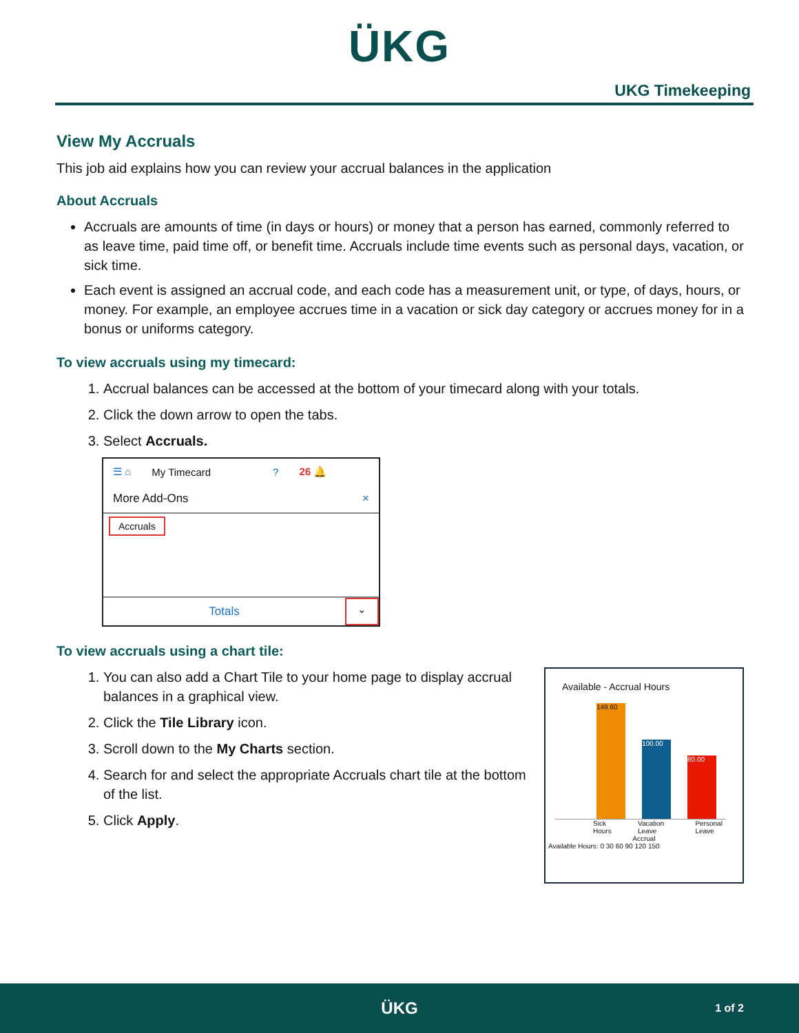ÜKG
UKG Timekeeping
View My Accruals
This job aid explains how you can review your accrual balances in the application
About Accruals
Accruals are amounts of time (in days or hours) or money that a person has earned, commonly referred to as leave time, paid time off, or benefit time. Accruals include time events such as personal days, vacation, or sick time.
Each event is assigned an accrual code, and each code has a measurement unit, or type, of days, hours, or money. For example, an employee accrues time in a vacation or sick day category or accrues money for in a bonus or uniforms category.
To view accruals using my timecard:
1. Accrual balances can be accessed at the bottom of your timecard along with your totals.
2. Click the down arrow to open the tabs.
3. Select Accruals.
☰ ⌂ My Timecard? 26 🔔
More Add-Ons ×
Accruals
Totals ⌄
To view accruals using a chart tile:
1. You can also add a Chart Tile to your home page to display accrual balances in a graphical view.
2. Click the Tile Library icon.
3. Scroll down to the My Charts section.
4. Search for and select the appropriate Accruals chart tile at the bottom of the list.
5. Click Apply.
Available - Accrual Hours
149.60
100.00
80.00
Sick Hours Vacation Leave Personal Leave
Accrual
Available Hours: 0 30 60 90 120 150
ÜKG 1 of 2